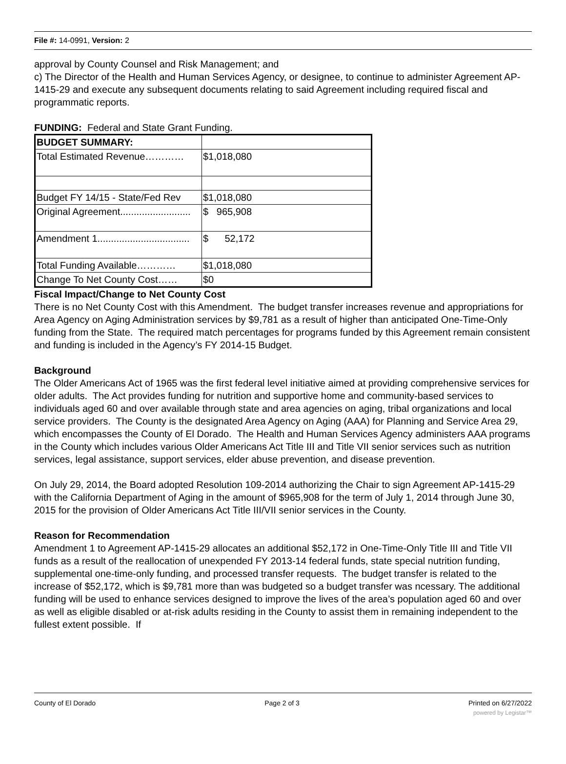File #: 14-0991, Version: 2
approval by County Counsel and Risk Management; and
c) The Director of the Health and Human Services Agency, or designee, to continue to administer Agreement AP-1415-29 and execute any subsequent documents relating to said Agreement including required fiscal and programmatic reports.
FUNDING: Federal and State Grant Funding.
| BUDGET SUMMARY: | |
| Total Estimated Revenue………… | $1,018,080 |
| Budget FY 14/15 - State/Fed Rev | $1,018,080 |
| Original Agreement.......................... | $ 965,908 |
| Amendment 1.................................. | $ 52,172 |
| Total Funding Available………… | $1,018,080 |
| Change To Net County Cost…… | $0 |
Fiscal Impact/Change to Net County Cost
There is no Net County Cost with this Amendment. The budget transfer increases revenue and appropriations for Area Agency on Aging Administration services by $9,781 as a result of higher than anticipated One-Time-Only funding from the State. The required match percentages for programs funded by this Agreement remain consistent and funding is included in the Agency’s FY 2014-15 Budget.
Background
The Older Americans Act of 1965 was the first federal level initiative aimed at providing comprehensive services for older adults. The Act provides funding for nutrition and supportive home and community-based services to individuals aged 60 and over available through state and area agencies on aging, tribal organizations and local service providers. The County is the designated Area Agency on Aging (AAA) for Planning and Service Area 29, which encompasses the County of El Dorado. The Health and Human Services Agency administers AAA programs in the County which includes various Older Americans Act Title III and Title VII senior services such as nutrition services, legal assistance, support services, elder abuse prevention, and disease prevention.
On July 29, 2014, the Board adopted Resolution 109-2014 authorizing the Chair to sign Agreement AP-1415-29 with the California Department of Aging in the amount of $965,908 for the term of July 1, 2014 through June 30, 2015 for the provision of Older Americans Act Title III/VII senior services in the County.
Reason for Recommendation
Amendment 1 to Agreement AP-1415-29 allocates an additional $52,172 in One-Time-Only Title III and Title VII funds as a result of the reallocation of unexpended FY 2013-14 federal funds, state special nutrition funding, supplemental one-time-only funding, and processed transfer requests. The budget transfer is related to the increase of $52,172, which is $9,781 more than was budgeted so a budget transfer was ncessary. The additional funding will be used to enhance services designed to improve the lives of the area’s population aged 60 and over as well as eligible disabled or at-risk adults residing in the County to assist them in remaining independent to the fullest extent possible. If
County of El Dorado Page 2 of 3 Printed on 6/27/2022
powered by Legistar™